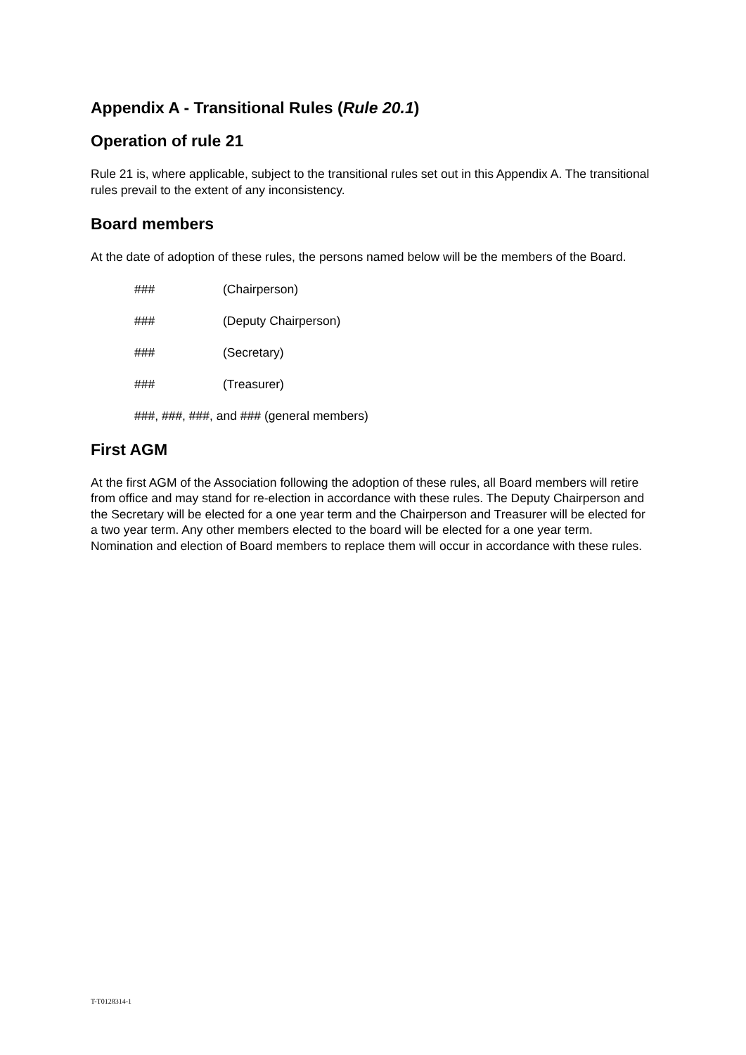Appendix A - Transitional Rules (Rule 20.1)
Operation of rule 21
Rule 21 is, where applicable, subject to the transitional rules set out in this Appendix A. The transitional rules prevail to the extent of any inconsistency.
Board members
At the date of adoption of these rules, the persons named below will be the members of the Board.
### (Chairperson)
### (Deputy Chairperson)
### (Secretary)
### (Treasurer)
###, ###, ###, and ### (general members)
First AGM
At the first AGM of the Association following the adoption of these rules, all Board members will retire from office and may stand for re-election in accordance with these rules. The Deputy Chairperson and the Secretary will be elected for a one year term and the Chairperson and Treasurer will be elected for a two year term. Any other members elected to the board will be elected for a one year term. Nomination and election of Board members to replace them will occur in accordance with these rules.
T-T0128314-1